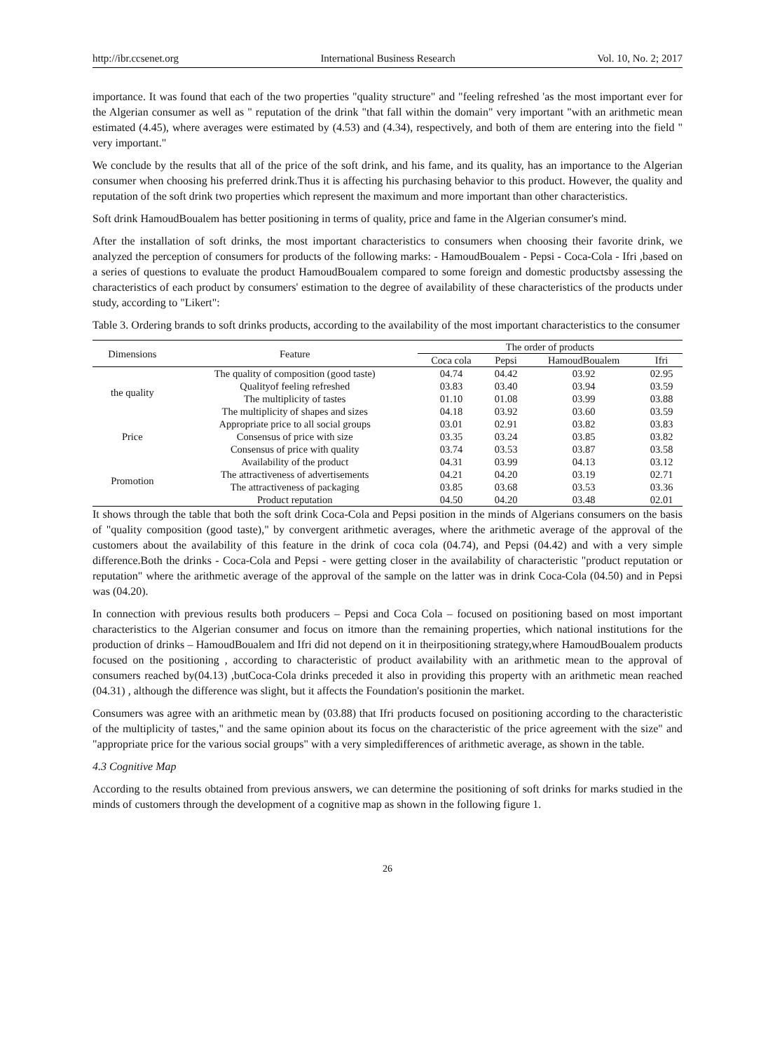http://ibr.ccsenet.org International Business Research Vol. 10, No. 2; 2017
importance. It was found that each of the two properties "quality structure" and "feeling refreshed 'as the most important ever for the Algerian consumer as well as " reputation of the drink "that fall within the domain" very important "with an arithmetic mean estimated (4.45), where averages were estimated by (4.53) and (4.34), respectively, and both of them are entering into the field " very important."
We conclude by the results that all of the price of the soft drink, and his fame, and its quality, has an importance to the Algerian consumer when choosing his preferred drink.Thus it is affecting his purchasing behavior to this product. However, the quality and reputation of the soft drink two properties which represent the maximum and more important than other characteristics.
Soft drink HamoudBoualem has better positioning in terms of quality, price and fame in the Algerian consumer's mind.
After the installation of soft drinks, the most important characteristics to consumers when choosing their favorite drink, we analyzed the perception of consumers for products of the following marks: - HamoudBoualem - Pepsi - Coca-Cola - Ifri ,based on a series of questions to evaluate the product HamoudBoualem compared to some foreign and domestic productsby assessing the characteristics of each product by consumers' estimation to the degree of availability of these characteristics of the products under study, according to "Likert":
Table 3. Ordering brands to soft drinks products, according to the availability of the most important characteristics to the consumer
| Dimensions | Feature | The order of products | | | |
| --- | --- | --- | --- | --- | --- |
| | | Coca cola | Pepsi | HamoudBoualem | Ifri |
| the quality | The quality of composition (good taste) | 04.74 | 04.42 | 03.92 | 02.95 |
| | Qualityof feeling refreshed | 03.83 | 03.40 | 03.94 | 03.59 |
| | The multiplicity of tastes | 01.10 | 01.08 | 03.99 | 03.88 |
| | The multiplicity of shapes and sizes | 04.18 | 03.92 | 03.60 | 03.59 |
| Price | Appropriate price to all social groups | 03.01 | 02.91 | 03.82 | 03.83 |
| | Consensus of price with size | 03.35 | 03.24 | 03.85 | 03.82 |
| | Consensus of price with quality | 03.74 | 03.53 | 03.87 | 03.58 |
| Promotion | Availability of the product | 04.31 | 03.99 | 04.13 | 03.12 |
| | The attractiveness of advertisements | 04.21 | 04.20 | 03.19 | 02.71 |
| | The attractiveness of packaging | 03.85 | 03.68 | 03.53 | 03.36 |
| | Product reputation | 04.50 | 04.20 | 03.48 | 02.01 |
It shows through the table that both the soft drink Coca-Cola and Pepsi position in the minds of Algerians consumers on the basis of "quality composition (good taste)," by convergent arithmetic averages, where the arithmetic average of the approval of the customers about the availability of this feature in the drink of coca cola (04.74), and Pepsi (04.42) and with a very simple difference.Both the drinks - Coca-Cola and Pepsi - were getting closer in the availability of characteristic "product reputation or reputation" where the arithmetic average of the approval of the sample on the latter was in drink Coca-Cola (04.50) and in Pepsi was (04.20).
In connection with previous results both producers – Pepsi and Coca Cola – focused on positioning based on most important characteristics to the Algerian consumer and focus on itmore than the remaining properties, which national institutions for the production of drinks – HamoudBoualem and Ifri did not depend on it in theirpositioning strategy,where HamoudBoualem products focused on the positioning , according to characteristic of product availability with an arithmetic mean to the approval of consumers reached by(04.13) ,butCoca-Cola drinks preceded it also in providing this property with an arithmetic mean reached (04.31) , although the difference was slight, but it affects the Foundation's positionin the market.
Consumers was agree with an arithmetic mean by (03.88) that Ifri products focused on positioning according to the characteristic of the multiplicity of tastes," and the same opinion about its focus on the characteristic of the price agreement with the size" and "appropriate price for the various social groups" with a very simpledifferences of arithmetic average, as shown in the table.
4.3 Cognitive Map
According to the results obtained from previous answers, we can determine the positioning of soft drinks for marks studied in the minds of customers through the development of a cognitive map as shown in the following figure 1.
26